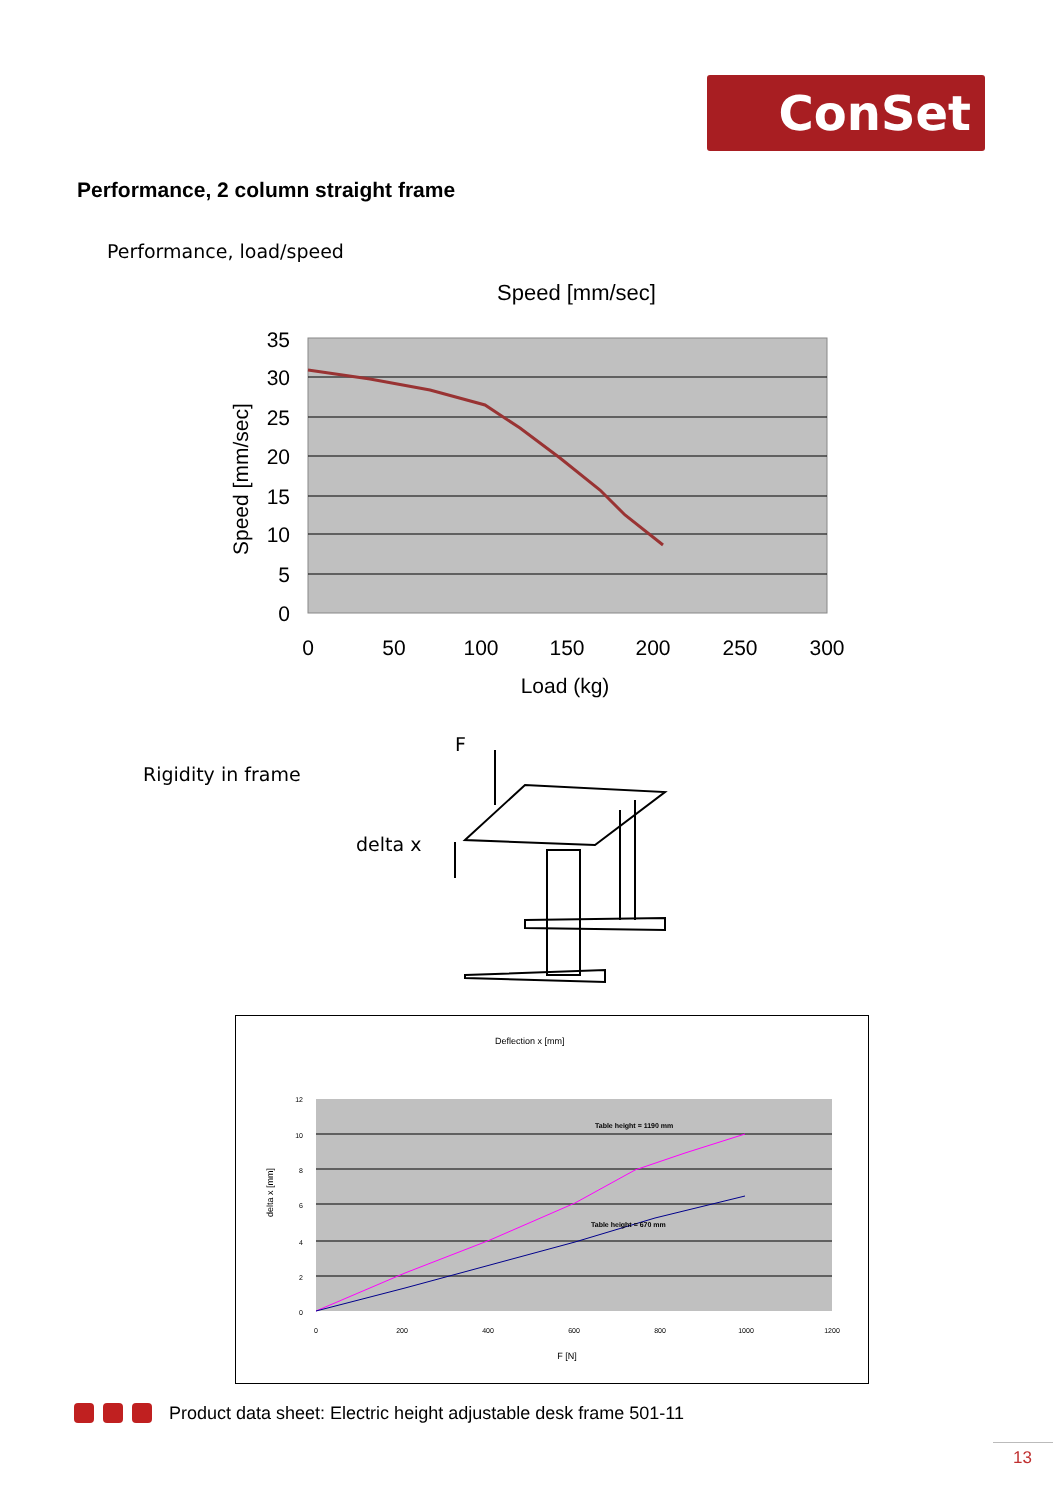ConSet
Performance, 2 column straight frame
Performance, load/speed
Speed [mm/sec]
35
30
25
20
15
10
5
0
0
50
100
150
200
250
300
Load (kg)
Speed [mm/sec]
Rigidity in frame
F
delta x
Deflection x [mm]
Table height = 1190 mm
Table height = 670 mm
12
10
8
6
4
2
0
0
200
400
600
800
1000
1200
F [N]
delta x [mm]
Product data sheet: Electric height adjustable desk frame 501-11
13